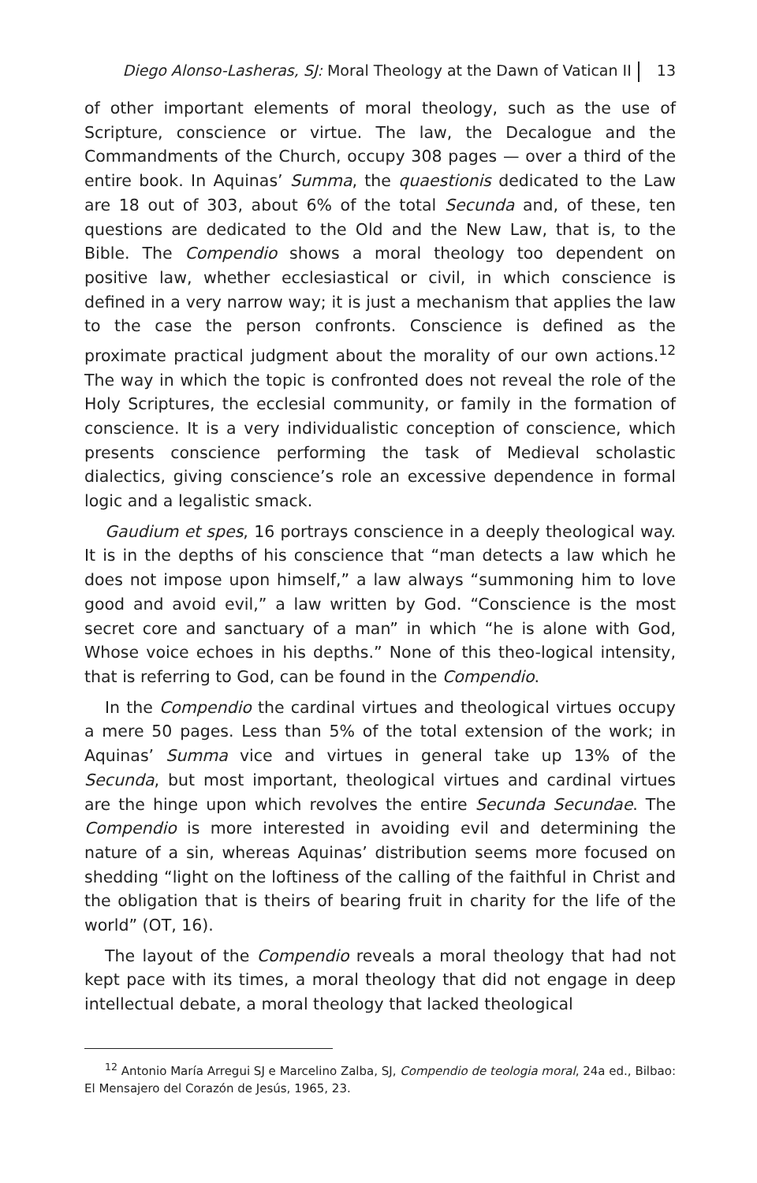Diego Alonso-Lasheras, SJ: Moral Theology at the Dawn of Vatican II 13
of other important elements of moral theology, such as the use of Scripture, conscience or virtue. The law, the Decalogue and the Commandments of the Church, occupy 308 pages — over a third of the entire book. In Aquinas’ Summa, the quaestionis dedicated to the Law are 18 out of 303, about 6% of the total Secunda and, of these, ten questions are dedicated to the Old and the New Law, that is, to the Bible. The Compendio shows a moral theology too dependent on positive law, whether ecclesiastical or civil, in which conscience is defined in a very narrow way; it is just a mechanism that applies the law to the case the person confronts. Conscience is defined as the proximate practical judgment about the morality of our own actions.<sup>12</sup> The way in which the topic is confronted does not reveal the role of the Holy Scriptures, the ecclesial community, or family in the formation of conscience. It is a very individualistic conception of conscience, which presents conscience performing the task of Medieval scholastic dialectics, giving conscience’s role an excessive dependence in formal logic and a legalistic smack.
Gaudium et spes, 16 portrays conscience in a deeply theological way. It is in the depths of his conscience that “man detects a law which he does not impose upon himself,” a law always “summoning him to love good and avoid evil,” a law written by God. “Conscience is the most secret core and sanctuary of a man” in which “he is alone with God, Whose voice echoes in his depths.” None of this theo-logical intensity, that is referring to God, can be found in the Compendio.
In the Compendio the cardinal virtues and theological virtues occupy a mere 50 pages. Less than 5% of the total extension of the work; in Aquinas’ Summa vice and virtues in general take up 13% of the Secunda, but most important, theological virtues and cardinal virtues are the hinge upon which revolves the entire Secunda Secundae. The Compendio is more interested in avoiding evil and determining the nature of a sin, whereas Aquinas’ distribution seems more focused on shedding “light on the loftiness of the calling of the faithful in Christ and the obligation that is theirs of bearing fruit in charity for the life of the world” (OT, 16).
The layout of the Compendio reveals a moral theology that had not kept pace with its times, a moral theology that did not engage in deep intellectual debate, a moral theology that lacked theological
<sup>12</sup> Antonio María Arregui SJ e Marcelino Zalba, SJ, Compendio de teologia moral, 24a ed., Bilbao: El Mensajero del Corazón de Jesús, 1965, 23.